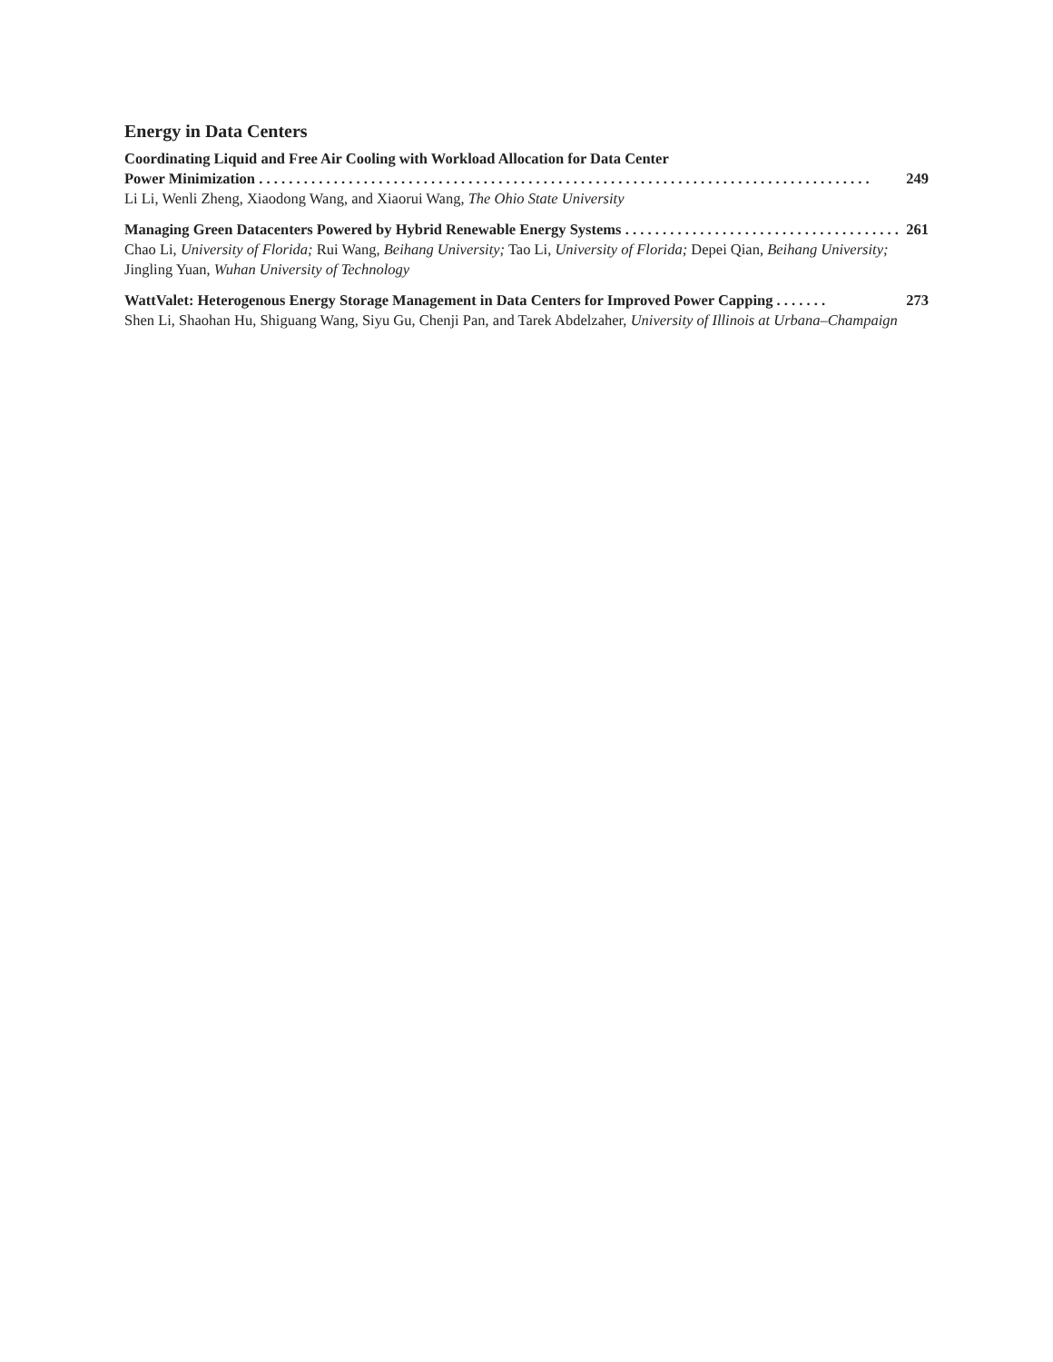Energy in Data Centers
Coordinating Liquid and Free Air Cooling with Workload Allocation for Data Center
Power Minimization . . . . . . . . . . . . . . . . . . . . . . . . . . . . . . . . . . . . . . . . . . . . . . . . . . . . . . . . . . . . . . . . . . . . . . . . . . . . . . . . . . 249
Li Li, Wenli Zheng, Xiaodong Wang, and Xiaorui Wang, The Ohio State University
Managing Green Datacenters Powered by Hybrid Renewable Energy Systems . . . . . . . . . . . . . . . . . . . . . . . . . . . . . . . . . . . . . 261
Chao Li, University of Florida; Rui Wang, Beihang University; Tao Li, University of Florida; Depei Qian, Beihang University; Jingling Yuan, Wuhan University of Technology
WattValet: Heterogenous Energy Storage Management in Data Centers for Improved Power Capping . . . . . . . 273
Shen Li, Shaohan Hu, Shiguang Wang, Siyu Gu, Chenji Pan, and Tarek Abdelzaher, University of Illinois at Urbana–Champaign